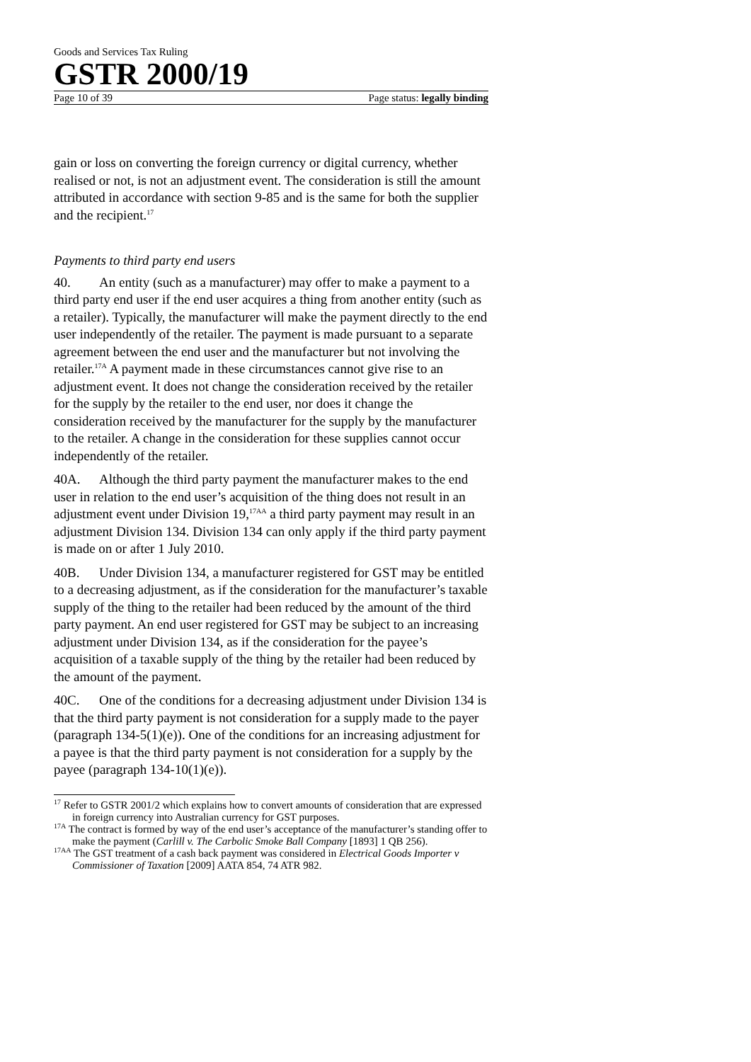Goods and Services Tax Ruling
GSTR 2000/19
Page 10 of 39 Page status: legally binding
gain or loss on converting the foreign currency or digital currency, whether realised or not, is not an adjustment event. The consideration is still the amount attributed in accordance with section 9-85 and is the same for both the supplier and the recipient.<sup>17</sup>
Payments to third party end users
40. An entity (such as a manufacturer) may offer to make a payment to a third party end user if the end user acquires a thing from another entity (such as a retailer). Typically, the manufacturer will make the payment directly to the end user independently of the retailer. The payment is made pursuant to a separate agreement between the end user and the manufacturer but not involving the retailer.<sup>17A</sup> A payment made in these circumstances cannot give rise to an adjustment event. It does not change the consideration received by the retailer for the supply by the retailer to the end user, nor does it change the consideration received by the manufacturer for the supply by the manufacturer to the retailer. A change in the consideration for these supplies cannot occur independently of the retailer.
40A. Although the third party payment the manufacturer makes to the end user in relation to the end user’s acquisition of the thing does not result in an adjustment event under Division 19,<sup>17AA</sup> a third party payment may result in an adjustment Division 134. Division 134 can only apply if the third party payment is made on or after 1 July 2010.
40B. Under Division 134, a manufacturer registered for GST may be entitled to a decreasing adjustment, as if the consideration for the manufacturer’s taxable supply of the thing to the retailer had been reduced by the amount of the third party payment. An end user registered for GST may be subject to an increasing adjustment under Division 134, as if the consideration for the payee’s acquisition of a taxable supply of the thing by the retailer had been reduced by the amount of the payment.
40C. One of the conditions for a decreasing adjustment under Division 134 is that the third party payment is not consideration for a supply made to the payer (paragraph 134-5(1)(e)). One of the conditions for an increasing adjustment for a payee is that the third party payment is not consideration for a supply by the payee (paragraph 134-10(1)(e)).
<sup>17</sup> Refer to GSTR 2001/2 which explains how to convert amounts of consideration that are expressed in foreign currency into Australian currency for GST purposes.
<sup>17A</sup> The contract is formed by way of the end user’s acceptance of the manufacturer’s standing offer to make the payment (Carlill v. The Carbolic Smoke Ball Company [1893] 1 QB 256).
<sup>17AA</sup> The GST treatment of a cash back payment was considered in Electrical Goods Importer v Commissioner of Taxation [2009] AATA 854, 74 ATR 982.